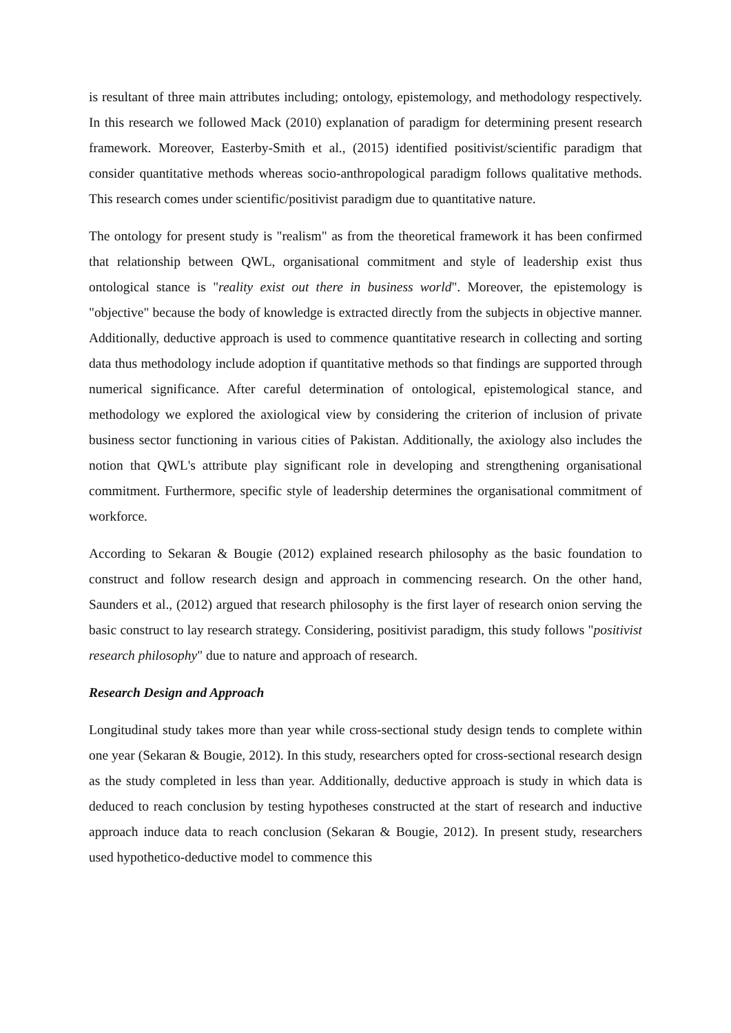is resultant of three main attributes including; ontology, epistemology, and methodology respectively. In this research we followed Mack (2010) explanation of paradigm for determining present research framework. Moreover, Easterby-Smith et al., (2015) identified positivist/scientific paradigm that consider quantitative methods whereas socio-anthropological paradigm follows qualitative methods. This research comes under scientific/positivist paradigm due to quantitative nature.
The ontology for present study is "realism" as from the theoretical framework it has been confirmed that relationship between QWL, organisational commitment and style of leadership exist thus ontological stance is "reality exist out there in business world". Moreover, the epistemology is "objective" because the body of knowledge is extracted directly from the subjects in objective manner. Additionally, deductive approach is used to commence quantitative research in collecting and sorting data thus methodology include adoption if quantitative methods so that findings are supported through numerical significance. After careful determination of ontological, epistemological stance, and methodology we explored the axiological view by considering the criterion of inclusion of private business sector functioning in various cities of Pakistan. Additionally, the axiology also includes the notion that QWL's attribute play significant role in developing and strengthening organisational commitment. Furthermore, specific style of leadership determines the organisational commitment of workforce.
According to Sekaran & Bougie (2012) explained research philosophy as the basic foundation to construct and follow research design and approach in commencing research. On the other hand, Saunders et al., (2012) argued that research philosophy is the first layer of research onion serving the basic construct to lay research strategy. Considering, positivist paradigm, this study follows "positivist research philosophy" due to nature and approach of research.
Research Design and Approach
Longitudinal study takes more than year while cross-sectional study design tends to complete within one year (Sekaran & Bougie, 2012). In this study, researchers opted for cross-sectional research design as the study completed in less than year. Additionally, deductive approach is study in which data is deduced to reach conclusion by testing hypotheses constructed at the start of research and inductive approach induce data to reach conclusion (Sekaran & Bougie, 2012). In present study, researchers used hypothetico-deductive model to commence this